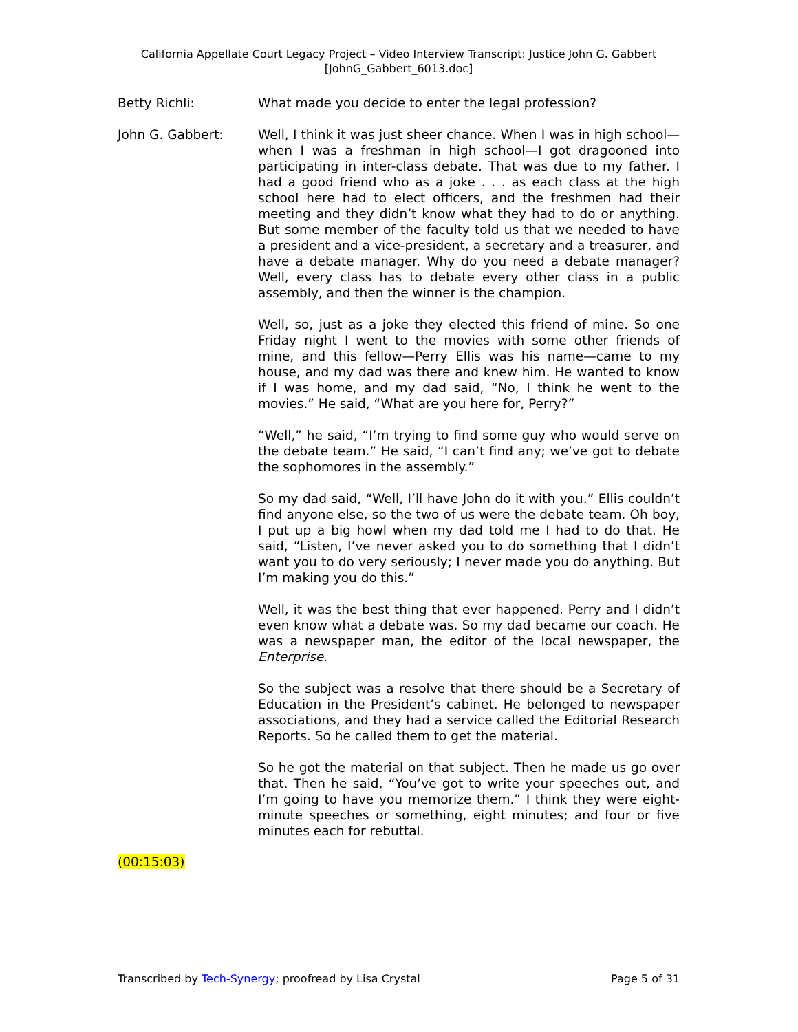California Appellate Court Legacy Project – Video Interview Transcript: Justice John G. Gabbert
[JohnG_Gabbert_6013.doc]
Betty Richli: What made you decide to enter the legal profession?
John G. Gabbert: Well, I think it was just sheer chance. When I was in high school—when I was a freshman in high school—I got dragooned into participating in inter-class debate. That was due to my father. I had a good friend who as a joke . . . as each class at the high school here had to elect officers, and the freshmen had their meeting and they didn’t know what they had to do or anything. But some member of the faculty told us that we needed to have a president and a vice-president, a secretary and a treasurer, and have a debate manager. Why do you need a debate manager? Well, every class has to debate every other class in a public assembly, and then the winner is the champion.
Well, so, just as a joke they elected this friend of mine. So one Friday night I went to the movies with some other friends of mine, and this fellow—Perry Ellis was his name—came to my house, and my dad was there and knew him. He wanted to know if I was home, and my dad said, “No, I think he went to the movies.” He said, “What are you here for, Perry?”
“Well,” he said, “I’m trying to find some guy who would serve on the debate team.” He said, “I can’t find any; we’ve got to debate the sophomores in the assembly.”
So my dad said, “Well, I’ll have John do it with you.” Ellis couldn’t find anyone else, so the two of us were the debate team. Oh boy, I put up a big howl when my dad told me I had to do that. He said, “Listen, I’ve never asked you to do something that I didn’t want you to do very seriously; I never made you do anything. But I’m making you do this.”
Well, it was the best thing that ever happened. Perry and I didn’t even know what a debate was. So my dad became our coach. He was a newspaper man, the editor of the local newspaper, the Enterprise.
So the subject was a resolve that there should be a Secretary of Education in the President’s cabinet. He belonged to newspaper associations, and they had a service called the Editorial Research Reports. So he called them to get the material.
So he got the material on that subject. Then he made us go over that. Then he said, “You’ve got to write your speeches out, and I’m going to have you memorize them.” I think they were eight-minute speeches or something, eight minutes; and four or five minutes each for rebuttal.
(00:15:03)
Transcribed by Tech-Synergy; proofread by Lisa Crystal
Page 5 of 31